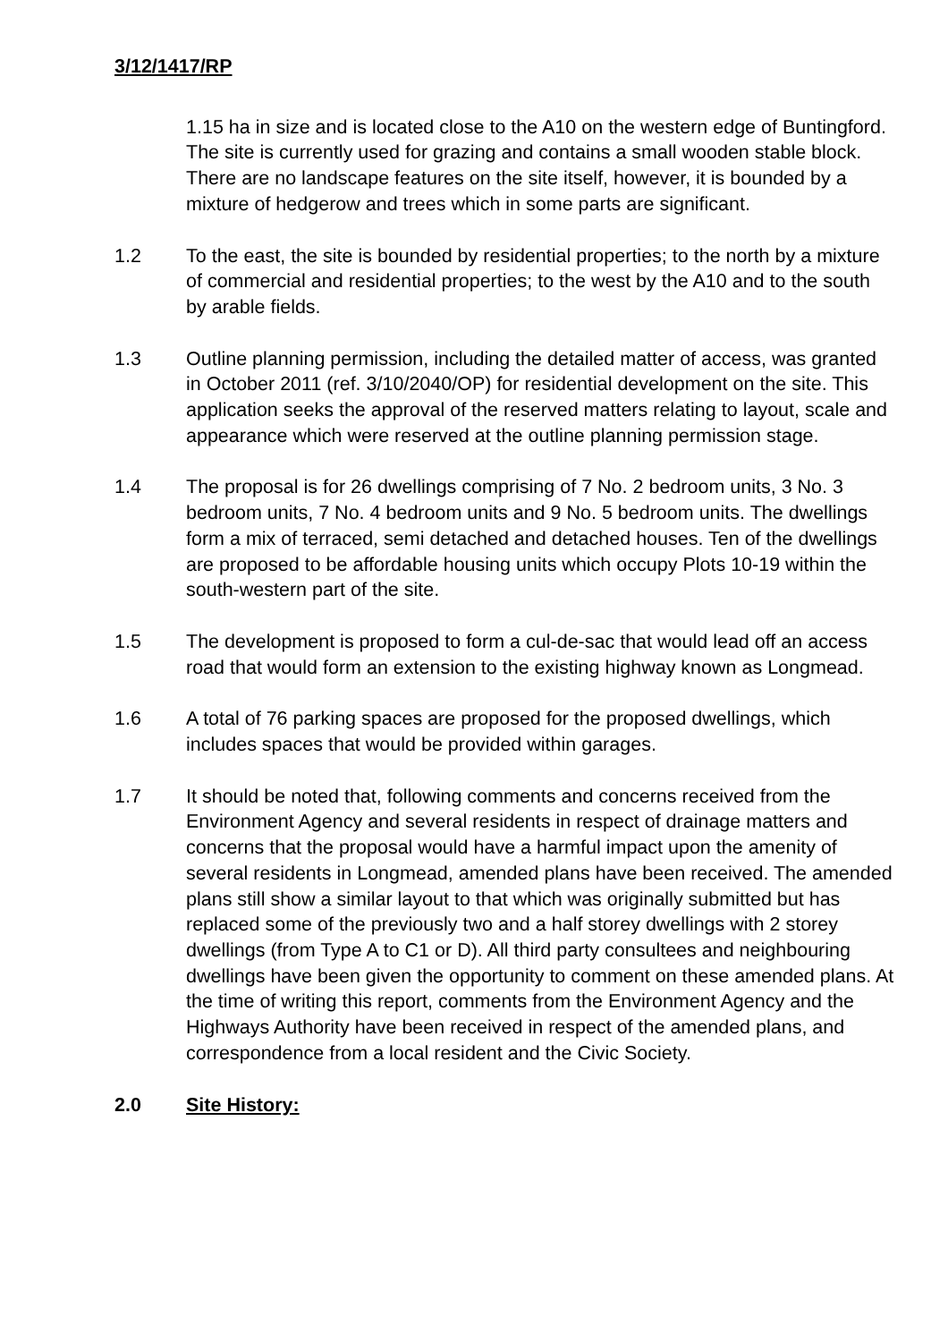3/12/1417/RP
1.15 ha in size and is located close to the A10 on the western edge of Buntingford. The site is currently used for grazing and contains a small wooden stable block. There are no landscape features on the site itself, however, it is bounded by a mixture of hedgerow and trees which in some parts are significant.
1.2 To the east, the site is bounded by residential properties; to the north by a mixture of commercial and residential properties; to the west by the A10 and to the south by arable fields.
1.3 Outline planning permission, including the detailed matter of access, was granted in October 2011 (ref. 3/10/2040/OP) for residential development on the site. This application seeks the approval of the reserved matters relating to layout, scale and appearance which were reserved at the outline planning permission stage.
1.4 The proposal is for 26 dwellings comprising of 7 No. 2 bedroom units, 3 No. 3 bedroom units, 7 No. 4 bedroom units and 9 No. 5 bedroom units. The dwellings form a mix of terraced, semi detached and detached houses. Ten of the dwellings are proposed to be affordable housing units which occupy Plots 10-19 within the south-western part of the site.
1.5 The development is proposed to form a cul-de-sac that would lead off an access road that would form an extension to the existing highway known as Longmead.
1.6 A total of 76 parking spaces are proposed for the proposed dwellings, which includes spaces that would be provided within garages.
1.7 It should be noted that, following comments and concerns received from the Environment Agency and several residents in respect of drainage matters and concerns that the proposal would have a harmful impact upon the amenity of several residents in Longmead, amended plans have been received. The amended plans still show a similar layout to that which was originally submitted but has replaced some of the previously two and a half storey dwellings with 2 storey dwellings (from Type A to C1 or D). All third party consultees and neighbouring dwellings have been given the opportunity to comment on these amended plans. At the time of writing this report, comments from the Environment Agency and the Highways Authority have been received in respect of the amended plans, and correspondence from a local resident and the Civic Society.
2.0 Site History: